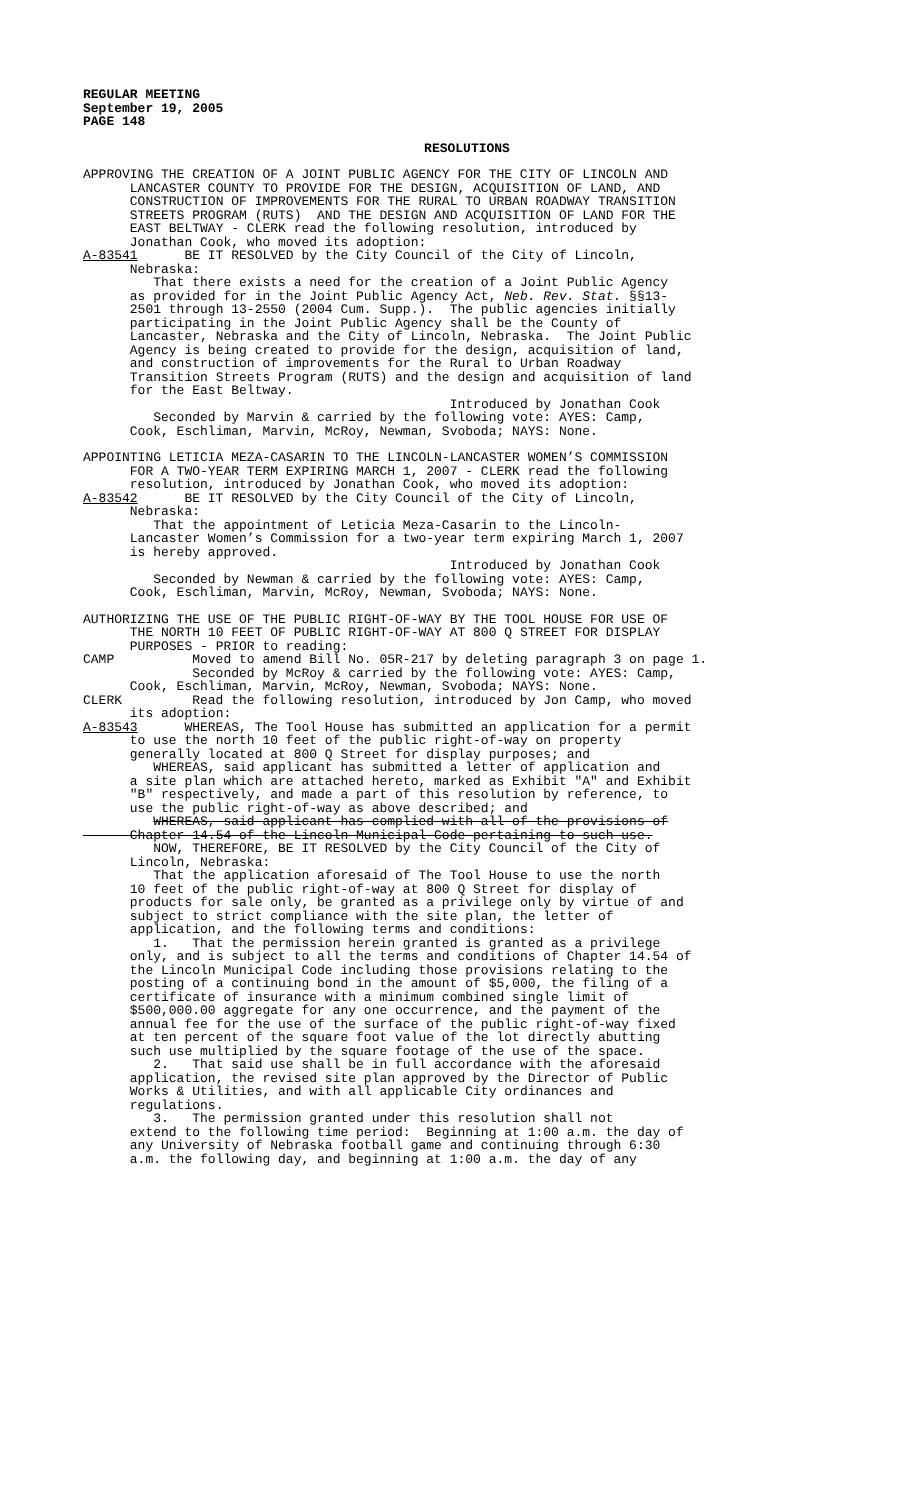REGULAR MEETING September 19, 2005 PAGE 148
RESOLUTIONS
APPROVING THE CREATION OF A JOINT PUBLIC AGENCY FOR THE CITY OF LINCOLN AND LANCASTER COUNTY TO PROVIDE FOR THE DESIGN, ACQUISITION OF LAND, AND CONSTRUCTION OF IMPROVEMENTS FOR THE RURAL TO URBAN ROADWAY TRANSITION STREETS PROGRAM (RUTS) AND THE DESIGN AND ACQUISITION OF LAND FOR THE EAST BELTWAY - CLERK read the following resolution, introduced by Jonathan Cook, who moved its adoption: A-83541 BE IT RESOLVED by the City Council of the City of Lincoln, Nebraska: That there exists a need for the creation of a Joint Public Agency as provided for in the Joint Public Agency Act, Neb. Rev. Stat. §§13- 2501 through 13-2550 (2004 Cum. Supp.). The public agencies initially participating in the Joint Public Agency shall be the County of Lancaster, Nebraska and the City of Lincoln, Nebraska. The Joint Public Agency is being created to provide for the design, acquisition of land, and construction of improvements for the Rural to Urban Roadway Transition Streets Program (RUTS) and the design and acquisition of land for the East Beltway. Introduced by Jonathan Cook Seconded by Marvin & carried by the following vote: AYES: Camp, Cook, Eschliman, Marvin, McRoy, Newman, Svoboda; NAYS: None.
APPOINTING LETICIA MEZA-CASARIN TO THE LINCOLN-LANCASTER WOMEN’S COMMISSION FOR A TWO-YEAR TERM EXPIRING MARCH 1, 2007 - CLERK read the following resolution, introduced by Jonathan Cook, who moved its adoption: A-83542 BE IT RESOLVED by the City Council of the City of Lincoln, Nebraska: That the appointment of Leticia Meza-Casarin to the Lincoln- Lancaster Women’s Commission for a two-year term expiring March 1, 2007 is hereby approved. Introduced by Jonathan Cook Seconded by Newman & carried by the following vote: AYES: Camp, Cook, Eschliman, Marvin, McRoy, Newman, Svoboda; NAYS: None.
AUTHORIZING THE USE OF THE PUBLIC RIGHT-OF-WAY BY THE TOOL HOUSE FOR USE OF THE NORTH 10 FEET OF PUBLIC RIGHT-OF-WAY AT 800 Q STREET FOR DISPLAY PURPOSES - PRIOR to reading: CAMP Moved to amend Bill No. 05R-217 by deleting paragraph 3 on page 1. Seconded by McRoy & carried by the following vote: AYES: Camp, Cook, Eschliman, Marvin, McRoy, Newman, Svoboda; NAYS: None. CLERK Read the following resolution, introduced by Jon Camp, who moved its adoption: A-83543 WHEREAS, The Tool House has submitted an application for a permit to use the north 10 feet of the public right-of-way on property generally located at 800 Q Street for display purposes; and WHEREAS, said applicant has submitted a letter of application and a site plan which are attached hereto, marked as Exhibit "A" and Exhibit "B" respectively, and made a part of this resolution by reference, to use the public right-of-way as above described; and WHEREAS, said applicant has complied with all of the provisions of Chapter 14.54 of the Lincoln Municipal Code pertaining to such use. NOW, THEREFORE, BE IT RESOLVED by the City Council of the City of Lincoln, Nebraska: That the application aforesaid of The Tool House to use the north 10 feet of the public right-of-way at 800 Q Street for display of products for sale only, be granted as a privilege only by virtue of and subject to strict compliance with the site plan, the letter of application, and the following terms and conditions: 1. That the permission herein granted is granted as a privilege only, and is subject to all the terms and conditions of Chapter 14.54 of the Lincoln Municipal Code including those provisions relating to the posting of a continuing bond in the amount of $5,000, the filing of a certificate of insurance with a minimum combined single limit of $500,000.00 aggregate for any one occurrence, and the payment of the annual fee for the use of the surface of the public right-of-way fixed at ten percent of the square foot value of the lot directly abutting such use multiplied by the square footage of the use of the space. 2. That said use shall be in full accordance with the aforesaid application, the revised site plan approved by the Director of Public Works & Utilities, and with all applicable City ordinances and regulations. 3. The permission granted under this resolution shall not extend to the following time period: Beginning at 1:00 a.m. the day of any University of Nebraska football game and continuing through 6:30 a.m. the following day, and beginning at 1:00 a.m. the day of any